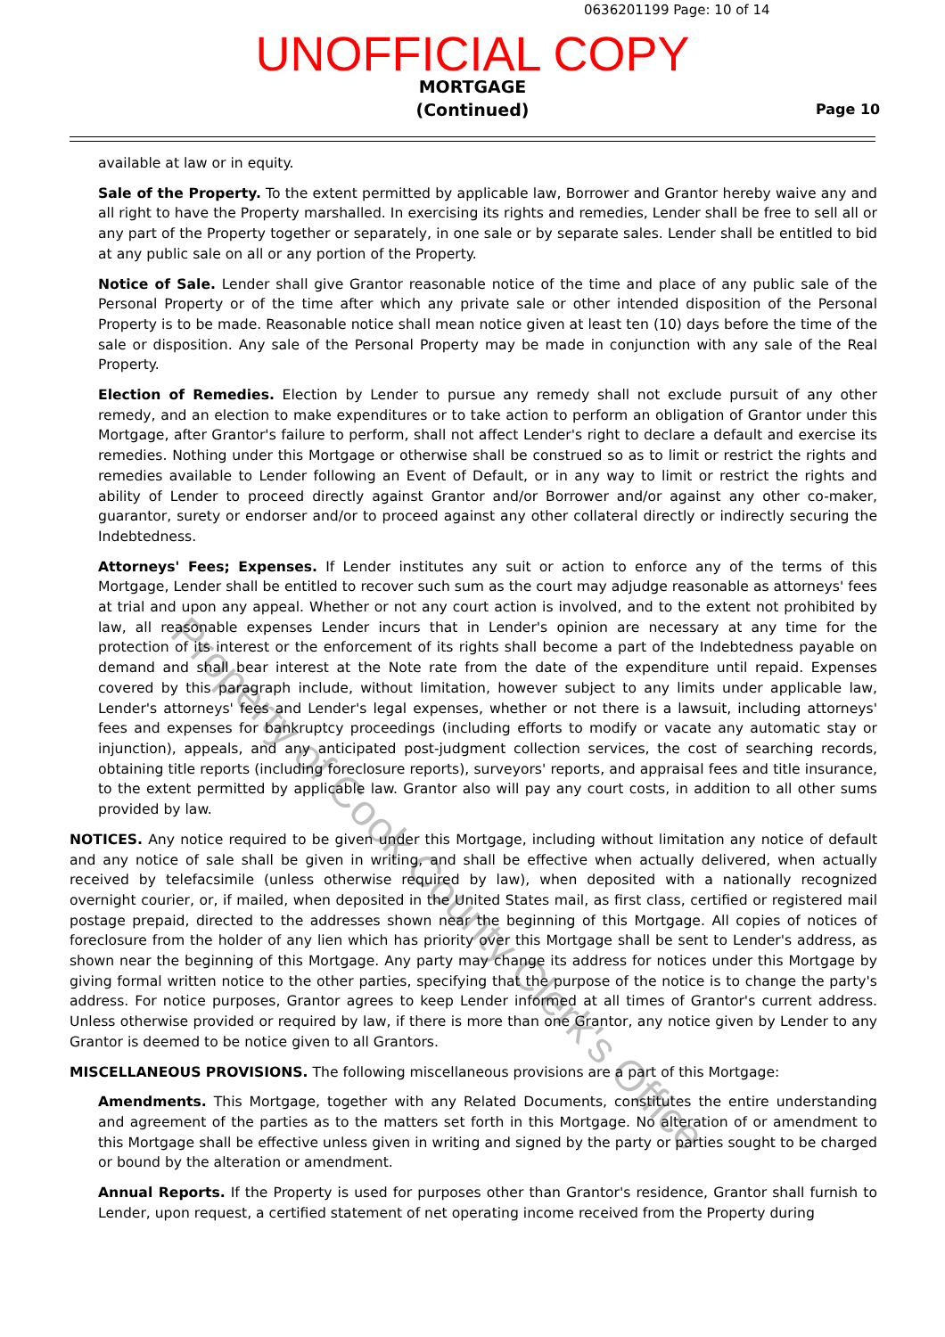0636201199 Page: 10 of 14
UNOFFICIAL COPY
MORTGAGE
(Continued)
Page 10
available at law or in equity.
Sale of the Property. To the extent permitted by applicable law, Borrower and Grantor hereby waive any and all right to have the Property marshalled. In exercising its rights and remedies, Lender shall be free to sell all or any part of the Property together or separately, in one sale or by separate sales. Lender shall be entitled to bid at any public sale on all or any portion of the Property.
Notice of Sale. Lender shall give Grantor reasonable notice of the time and place of any public sale of the Personal Property or of the time after which any private sale or other intended disposition of the Personal Property is to be made. Reasonable notice shall mean notice given at least ten (10) days before the time of the sale or disposition. Any sale of the Personal Property may be made in conjunction with any sale of the Real Property.
Election of Remedies. Election by Lender to pursue any remedy shall not exclude pursuit of any other remedy, and an election to make expenditures or to take action to perform an obligation of Grantor under this Mortgage, after Grantor's failure to perform, shall not affect Lender's right to declare a default and exercise its remedies. Nothing under this Mortgage or otherwise shall be construed so as to limit or restrict the rights and remedies available to Lender following an Event of Default, or in any way to limit or restrict the rights and ability of Lender to proceed directly against Grantor and/or Borrower and/or against any other co-maker, guarantor, surety or endorser and/or to proceed against any other collateral directly or indirectly securing the Indebtedness.
Attorneys' Fees; Expenses. If Lender institutes any suit or action to enforce any of the terms of this Mortgage, Lender shall be entitled to recover such sum as the court may adjudge reasonable as attorneys' fees at trial and upon any appeal. Whether or not any court action is involved, and to the extent not prohibited by law, all reasonable expenses Lender incurs that in Lender's opinion are necessary at any time for the protection of its interest or the enforcement of its rights shall become a part of the Indebtedness payable on demand and shall bear interest at the Note rate from the date of the expenditure until repaid. Expenses covered by this paragraph include, without limitation, however subject to any limits under applicable law, Lender's attorneys' fees and Lender's legal expenses, whether or not there is a lawsuit, including attorneys' fees and expenses for bankruptcy proceedings (including efforts to modify or vacate any automatic stay or injunction), appeals, and any anticipated post-judgment collection services, the cost of searching records, obtaining title reports (including foreclosure reports), surveyors' reports, and appraisal fees and title insurance, to the extent permitted by applicable law. Grantor also will pay any court costs, in addition to all other sums provided by law.
NOTICES. Any notice required to be given under this Mortgage, including without limitation any notice of default and any notice of sale shall be given in writing, and shall be effective when actually delivered, when actually received by telefacsimile (unless otherwise required by law), when deposited with a nationally recognized overnight courier, or, if mailed, when deposited in the United States mail, as first class, certified or registered mail postage prepaid, directed to the addresses shown near the beginning of this Mortgage. All copies of notices of foreclosure from the holder of any lien which has priority over this Mortgage shall be sent to Lender's address, as shown near the beginning of this Mortgage. Any party may change its address for notices under this Mortgage by giving formal written notice to the other parties, specifying that the purpose of the notice is to change the party's address. For notice purposes, Grantor agrees to keep Lender informed at all times of Grantor's current address. Unless otherwise provided or required by law, if there is more than one Grantor, any notice given by Lender to any Grantor is deemed to be notice given to all Grantors.
MISCELLANEOUS PROVISIONS. The following miscellaneous provisions are a part of this Mortgage:
Amendments. This Mortgage, together with any Related Documents, constitutes the entire understanding and agreement of the parties as to the matters set forth in this Mortgage. No alteration of or amendment to this Mortgage shall be effective unless given in writing and signed by the party or parties sought to be charged or bound by the alteration or amendment.
Annual Reports. If the Property is used for purposes other than Grantor's residence, Grantor shall furnish to Lender, upon request, a certified statement of net operating income received from the Property during
Property of Cook County Clerk's Office